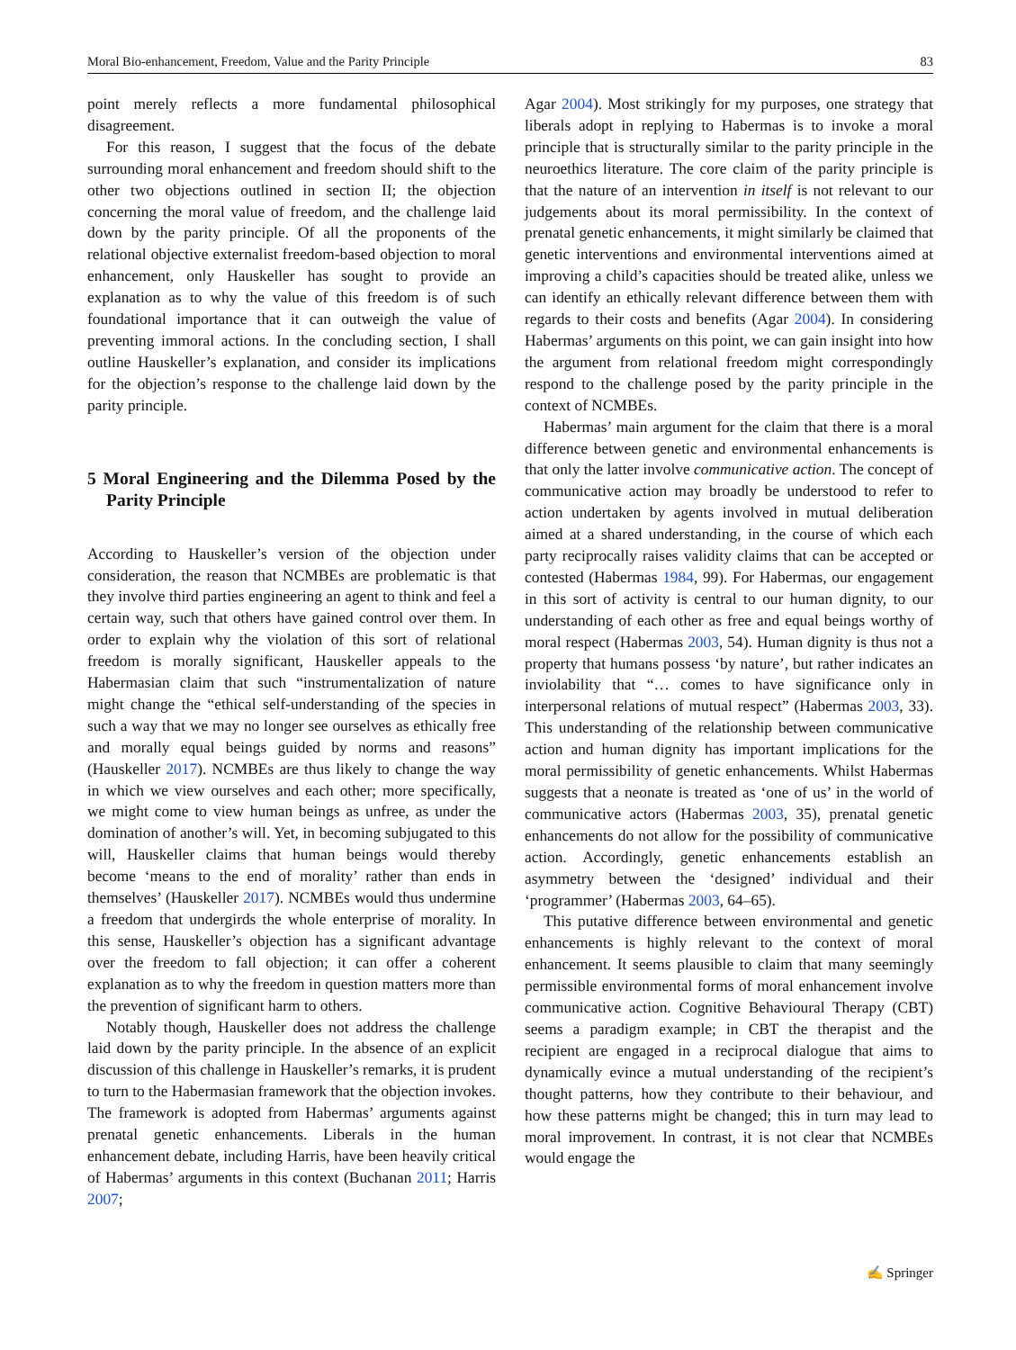Moral Bio-enhancement, Freedom, Value and the Parity Principle 83
point merely reflects a more fundamental philosophical disagreement.
For this reason, I suggest that the focus of the debate surrounding moral enhancement and freedom should shift to the other two objections outlined in section II; the objection concerning the moral value of freedom, and the challenge laid down by the parity principle. Of all the proponents of the relational objective externalist freedom-based objection to moral enhancement, only Hauskeller has sought to provide an explanation as to why the value of this freedom is of such foundational importance that it can outweigh the value of preventing immoral actions. In the concluding section, I shall outline Hauskeller’s explanation, and consider its implications for the objection’s response to the challenge laid down by the parity principle.
5 Moral Engineering and the Dilemma Posed by the Parity Principle
According to Hauskeller’s version of the objection under consideration, the reason that NCMBEs are problematic is that they involve third parties engineering an agent to think and feel a certain way, such that others have gained control over them. In order to explain why the violation of this sort of relational freedom is morally significant, Hauskeller appeals to the Habermasian claim that such “instrumentalization of nature might change the “ethical self-understanding of the species in such a way that we may no longer see ourselves as ethically free and morally equal beings guided by norms and reasons” (Hauskeller 2017). NCMBEs are thus likely to change the way in which we view ourselves and each other; more specifically, we might come to view human beings as unfree, as under the domination of another’s will. Yet, in becoming subjugated to this will, Hauskeller claims that human beings would thereby become ‘means to the end of morality’ rather than ends in themselves’ (Hauskeller 2017). NCMBEs would thus undermine a freedom that undergirds the whole enterprise of morality. In this sense, Hauskeller’s objection has a significant advantage over the freedom to fall objection; it can offer a coherent explanation as to why the freedom in question matters more than the prevention of significant harm to others.
Notably though, Hauskeller does not address the challenge laid down by the parity principle. In the absence of an explicit discussion of this challenge in Hauskeller’s remarks, it is prudent to turn to the Habermasian framework that the objection invokes. The framework is adopted from Habermas’ arguments against prenatal genetic enhancements. Liberals in the human enhancement debate, including Harris, have been heavily critical of Habermas’ arguments in this context (Buchanan 2011; Harris 2007;
Agar 2004). Most strikingly for my purposes, one strategy that liberals adopt in replying to Habermas is to invoke a moral principle that is structurally similar to the parity principle in the neuroethics literature. The core claim of the parity principle is that the nature of an intervention in itself is not relevant to our judgements about its moral permissibility. In the context of prenatal genetic enhancements, it might similarly be claimed that genetic interventions and environmental interventions aimed at improving a child’s capacities should be treated alike, unless we can identify an ethically relevant difference between them with regards to their costs and benefits (Agar 2004). In considering Habermas’ arguments on this point, we can gain insight into how the argument from relational freedom might correspondingly respond to the challenge posed by the parity principle in the context of NCMBEs.
Habermas’ main argument for the claim that there is a moral difference between genetic and environmental enhancements is that only the latter involve communicative action. The concept of communicative action may broadly be understood to refer to action undertaken by agents involved in mutual deliberation aimed at a shared understanding, in the course of which each party reciprocally raises validity claims that can be accepted or contested (Habermas 1984, 99). For Habermas, our engagement in this sort of activity is central to our human dignity, to our understanding of each other as free and equal beings worthy of moral respect (Habermas 2003, 54). Human dignity is thus not a property that humans possess ‘by nature’, but rather indicates an inviolability that “… comes to have significance only in interpersonal relations of mutual respect” (Habermas 2003, 33). This understanding of the relationship between communicative action and human dignity has important implications for the moral permissibility of genetic enhancements. Whilst Habermas suggests that a neonate is treated as ‘one of us’ in the world of communicative actors (Habermas 2003, 35), prenatal genetic enhancements do not allow for the possibility of communicative action. Accordingly, genetic enhancements establish an asymmetry between the ‘designed’ individual and their ‘programmer’ (Habermas 2003, 64–65).
This putative difference between environmental and genetic enhancements is highly relevant to the context of moral enhancement. It seems plausible to claim that many seemingly permissible environmental forms of moral enhancement involve communicative action. Cognitive Behavioural Therapy (CBT) seems a paradigm example; in CBT the therapist and the recipient are engaged in a reciprocal dialogue that aims to dynamically evince a mutual understanding of the recipient’s thought patterns, how they contribute to their behaviour, and how these patterns might be changed; this in turn may lead to moral improvement. In contrast, it is not clear that NCMBEs would engage the
✍ Springer